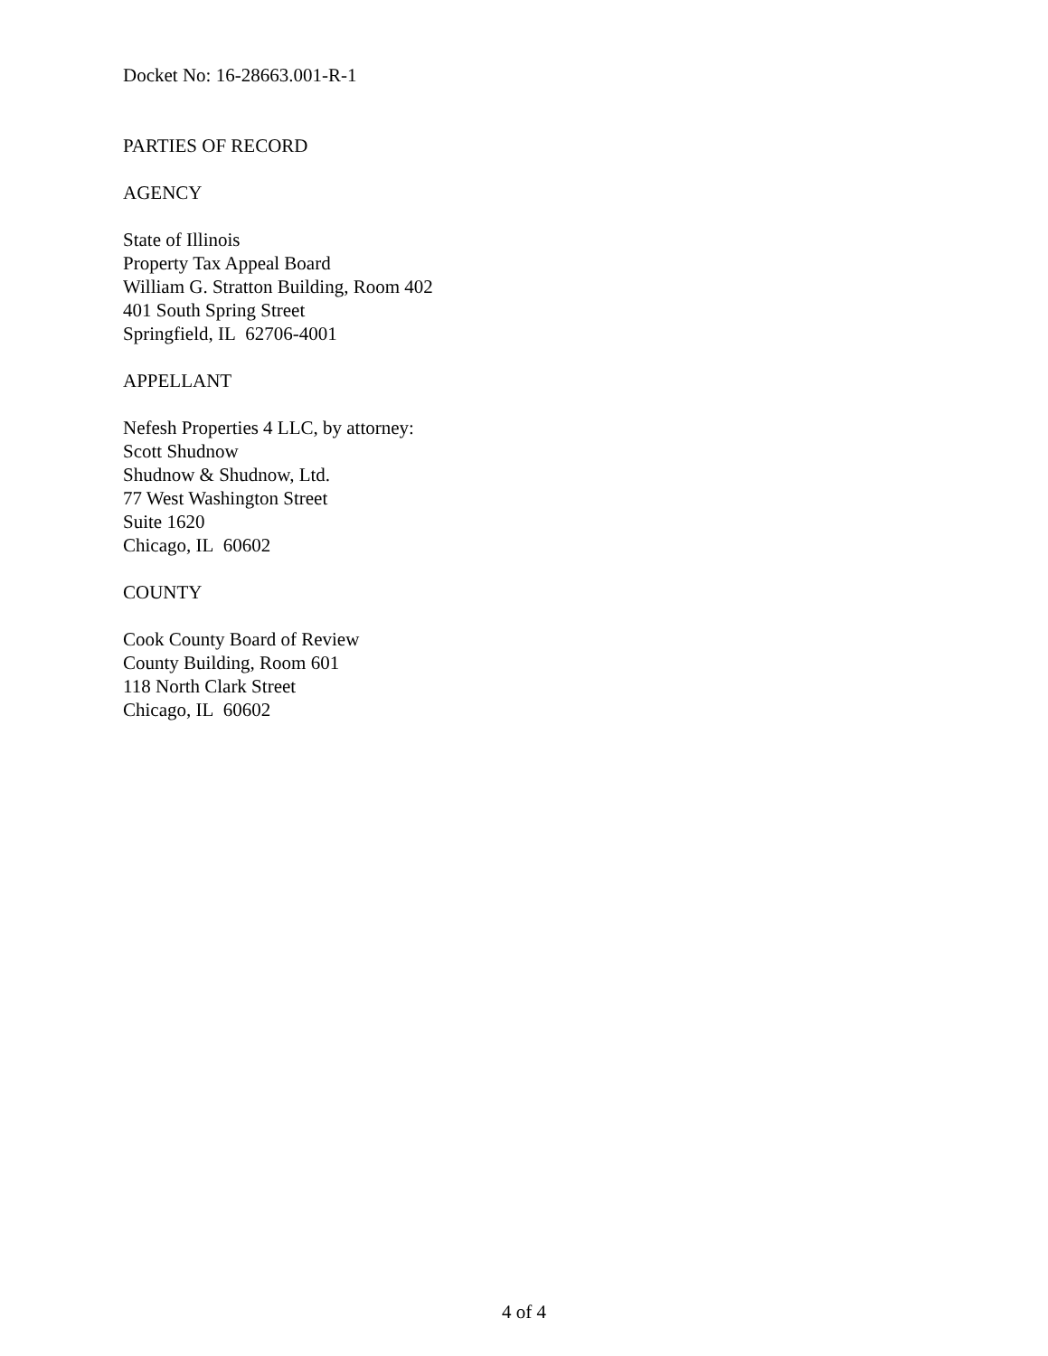Docket No: 16-28663.001-R-1
PARTIES OF RECORD
AGENCY
State of Illinois
Property Tax Appeal Board
William G. Stratton Building, Room 402
401 South Spring Street
Springfield, IL 62706-4001
APPELLANT
Nefesh Properties 4 LLC, by attorney:
Scott Shudnow
Shudnow & Shudnow, Ltd.
77 West Washington Street
Suite 1620
Chicago, IL 60602
COUNTY
Cook County Board of Review
County Building, Room 601
118 North Clark Street
Chicago, IL 60602
4 of 4